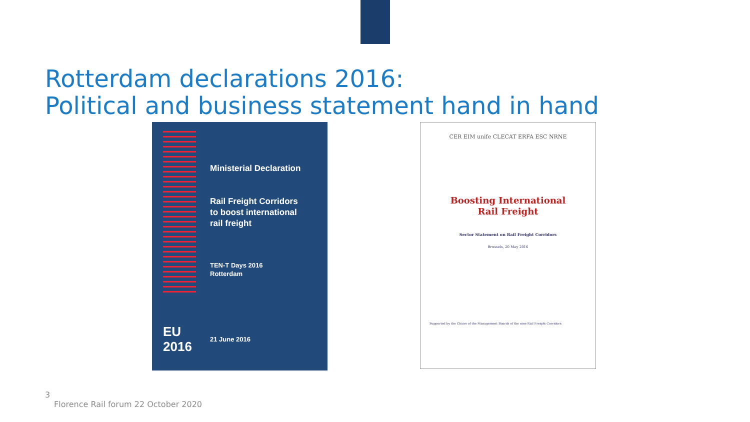Rotterdam declarations 2016:
Political and business statement hand in hand
Ministerial Declaration
Rail Freight Corridors
to boost international
rail freight
TEN-T Days 2016
Rotterdam
21 June 2016
EU
2016
CER EIM unife CLECAT ERFA ESC NRNE
Boosting International
Rail Freight
Sector Statement on Rail Freight Corridors
Brussels, 20 May 2016
Supported by the Chairs of the Management Boards of the nine Rail Freight Corridors:
3
Florence Rail forum 22 October 2020